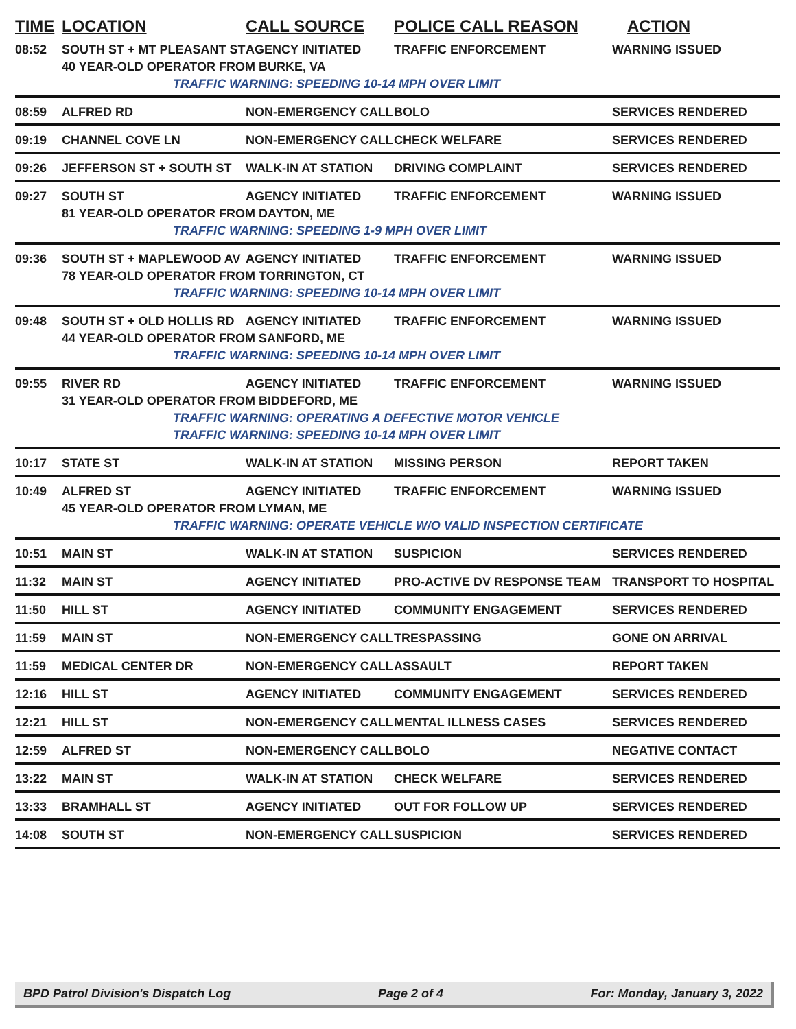| TIME | LOCATION | CALL SOURCE | POLICE CALL REASON | ACTION |
| --- | --- | --- | --- | --- |
| 08:52 | SOUTH ST + MT PLEASANT ST | AGENCY INITIATED | TRAFFIC ENFORCEMENT | WARNING ISSUED |
| | 40 YEAR-OLD OPERATOR FROM BURKE, VA | | | |
| | TRAFFIC WARNING: SPEEDING 10-14 MPH OVER LIMIT | | | |
| 08:59 | ALFRED RD | NON-EMERGENCY CALL | BOLO | SERVICES RENDERED |
| 09:19 | CHANNEL COVE LN | NON-EMERGENCY CALL | CHECK WELFARE | SERVICES RENDERED |
| 09:26 | JEFFERSON ST + SOUTH ST | WALK-IN AT STATION | DRIVING COMPLAINT | SERVICES RENDERED |
| 09:27 | SOUTH ST | AGENCY INITIATED | TRAFFIC ENFORCEMENT | WARNING ISSUED |
| | 81 YEAR-OLD OPERATOR FROM DAYTON, ME | | | |
| | TRAFFIC WARNING: SPEEDING 1-9 MPH OVER LIMIT | | | |
| 09:36 | SOUTH ST + MAPLEWOOD AV | AGENCY INITIATED | TRAFFIC ENFORCEMENT | WARNING ISSUED |
| | 78 YEAR-OLD OPERATOR FROM TORRINGTON, CT | | | |
| | TRAFFIC WARNING: SPEEDING 10-14 MPH OVER LIMIT | | | |
| 09:48 | SOUTH ST + OLD HOLLIS RD | AGENCY INITIATED | TRAFFIC ENFORCEMENT | WARNING ISSUED |
| | 44 YEAR-OLD OPERATOR FROM SANFORD, ME | | | |
| | TRAFFIC WARNING: SPEEDING 10-14 MPH OVER LIMIT | | | |
| 09:55 | RIVER RD | AGENCY INITIATED | TRAFFIC ENFORCEMENT | WARNING ISSUED |
| | 31 YEAR-OLD OPERATOR FROM BIDDEFORD, ME | | | |
| | TRAFFIC WARNING: OPERATING A DEFECTIVE MOTOR VEHICLE | | | |
| | TRAFFIC WARNING: SPEEDING 10-14 MPH OVER LIMIT | | | |
| 10:17 | STATE ST | WALK-IN AT STATION | MISSING PERSON | REPORT TAKEN |
| 10:49 | ALFRED ST | AGENCY INITIATED | TRAFFIC ENFORCEMENT | WARNING ISSUED |
| | 45 YEAR-OLD OPERATOR FROM LYMAN, ME | | | |
| | TRAFFIC WARNING: OPERATE VEHICLE W/O VALID INSPECTION CERTIFICATE | | | |
| 10:51 | MAIN ST | WALK-IN AT STATION | SUSPICION | SERVICES RENDERED |
| 11:32 | MAIN ST | AGENCY INITIATED | PRO-ACTIVE DV RESPONSE TEAM | TRANSPORT TO HOSPITAL |
| 11:50 | HILL ST | AGENCY INITIATED | COMMUNITY ENGAGEMENT | SERVICES RENDERED |
| 11:59 | MAIN ST | NON-EMERGENCY CALL | TRESPASSING | GONE ON ARRIVAL |
| 11:59 | MEDICAL CENTER DR | NON-EMERGENCY CALL | ASSAULT | REPORT TAKEN |
| 12:16 | HILL ST | AGENCY INITIATED | COMMUNITY ENGAGEMENT | SERVICES RENDERED |
| 12:21 | HILL ST | NON-EMERGENCY CALL | MENTAL ILLNESS CASES | SERVICES RENDERED |
| 12:59 | ALFRED ST | NON-EMERGENCY CALL | BOLO | NEGATIVE CONTACT |
| 13:22 | MAIN ST | WALK-IN AT STATION | CHECK WELFARE | SERVICES RENDERED |
| 13:33 | BRAMHALL ST | AGENCY INITIATED | OUT FOR FOLLOW UP | SERVICES RENDERED |
| 14:08 | SOUTH ST | NON-EMERGENCY CALL | SUSPICION | SERVICES RENDERED |
BPD Patrol Division's Dispatch Log Page 2 of 4 For: Monday, January 3, 2022